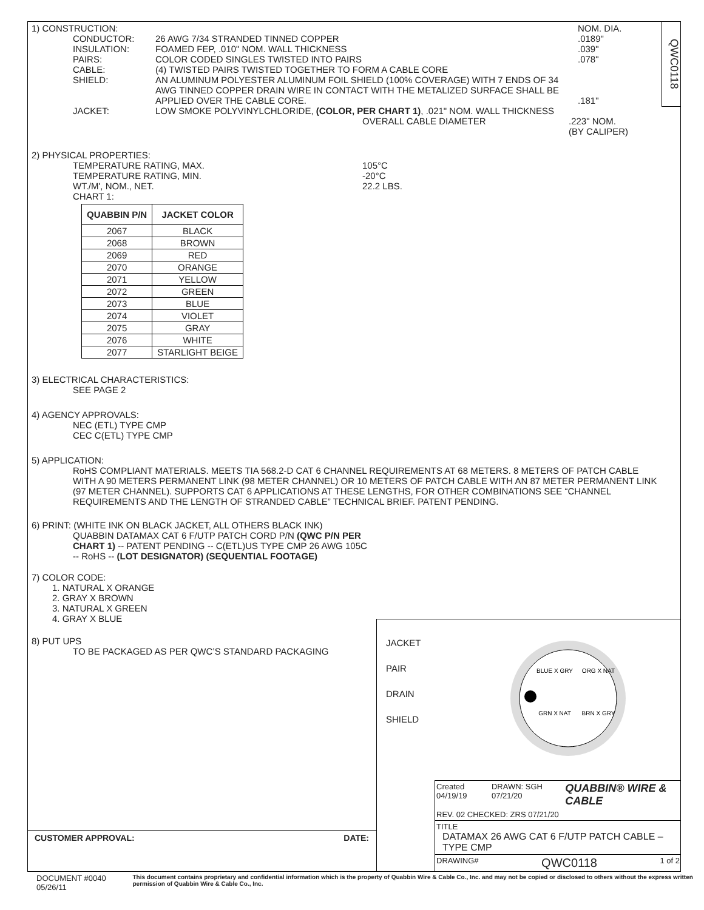QWC0118
1) CONSTRUCTION: NOM. DIA.
CONDUCTOR: 26 AWG 7/34 STRANDED TINNED COPPER .0189"
INSULATION: FOAMED FEP, .010" NOM. WALL THICKNESS .039"
PAIRS: COLOR CODED SINGLES TWISTED INTO PAIRS .078"
CABLE: (4) TWISTED PAIRS TWISTED TOGETHER TO FORM A CABLE CORE
SHIELD: AN ALUMINUM POLYESTER ALUMINUM FOIL SHIELD (100% COVERAGE) WITH 7 ENDS OF 34 AWG TINNED COPPER DRAIN WIRE IN CONTACT WITH THE METALIZED SURFACE SHALL BE APPLIED OVER THE CABLE CORE.
.181"
JACKET: LOW SMOKE POLYVINYLCHLORIDE, (COLOR, PER CHART 1), .021" NOM. WALL THICKNESS
OVERALL CABLE DIAMETER .223" NOM.
(BY CALIPER)
2) PHYSICAL PROPERTIES:
TEMPERATURE RATING, MAX. 105°C
TEMPERATURE RATING, MIN. -20°C
WT./M', NOM., NET. 22.2 LBS.
CHART 1:
| QUABBIN P/N | JACKET COLOR |
| --- | --- |
| 2067 | BLACK |
| 2068 | BROWN |
| 2069 | RED |
| 2070 | ORANGE |
| 2071 | YELLOW |
| 2072 | GREEN |
| 2073 | BLUE |
| 2074 | VIOLET |
| 2075 | GRAY |
| 2076 | WHITE |
| 2077 | STARLIGHT BEIGE |
3) ELECTRICAL CHARACTERISTICS:
SEE PAGE 2
4) AGENCY APPROVALS:
NEC (ETL) TYPE CMP
CEC C(ETL) TYPE CMP
5) APPLICATION:
RoHS COMPLIANT MATERIALS. MEETS TIA 568.2-D CAT 6 CHANNEL REQUIREMENTS AT 68 METERS. 8 METERS OF PATCH CABLE WITH A 90 METERS PERMANENT LINK (98 METER CHANNEL) OR 10 METERS OF PATCH CABLE WITH AN 87 METER PERMANENT LINK (97 METER CHANNEL). SUPPORTS CAT 6 APPLICATIONS AT THESE LENGTHS, FOR OTHER COMBINATIONS SEE “CHANNEL REQUIREMENTS AND THE LENGTH OF STRANDED CABLE” TECHNICAL BRIEF. PATENT PENDING.
6) PRINT: (WHITE INK ON BLACK JACKET, ALL OTHERS BLACK INK)
QUABBIN DATAMAX CAT 6 F/UTP PATCH CORD P/N (QWC P/N PER CHART 1) -- PATENT PENDING -- C(ETL)US TYPE CMP 26 AWG 105C -- RoHS -- (LOT DESIGNATOR) (SEQUENTIAL FOOTAGE)
7) COLOR CODE:
1. NATURAL X ORANGE
2. GRAY X BROWN
3. NATURAL X GREEN
4. GRAY X BLUE
8) PUT UPS
TO BE PACKAGED AS PER QWC’S STANDARD PACKAGING
JACKET
PAIR
DRAIN
SHIELD
BLUE X GRY
ORG X NAT
GRN X NAT
BRN X GRY
Created 04/19/19 DRAWN: SGH 07/21/20 QUABBIN® WIRE & CABLE
REV. 02 CHECKED: ZRS 07/21/20
TITLE
DATAMAX 26 AWG CAT 6 F/UTP PATCH CABLE – TYPE CMP
DRAWING# QWC0118 1 of 2
CUSTOMER APPROVAL: DATE:
DOCUMENT #0040 05/26/11 This document contains proprietary and confidential information which is the property of Quabbin Wire & Cable Co., Inc. and may not be copied or disclosed to others without the express written permission of Quabbin Wire & Cable Co., Inc.